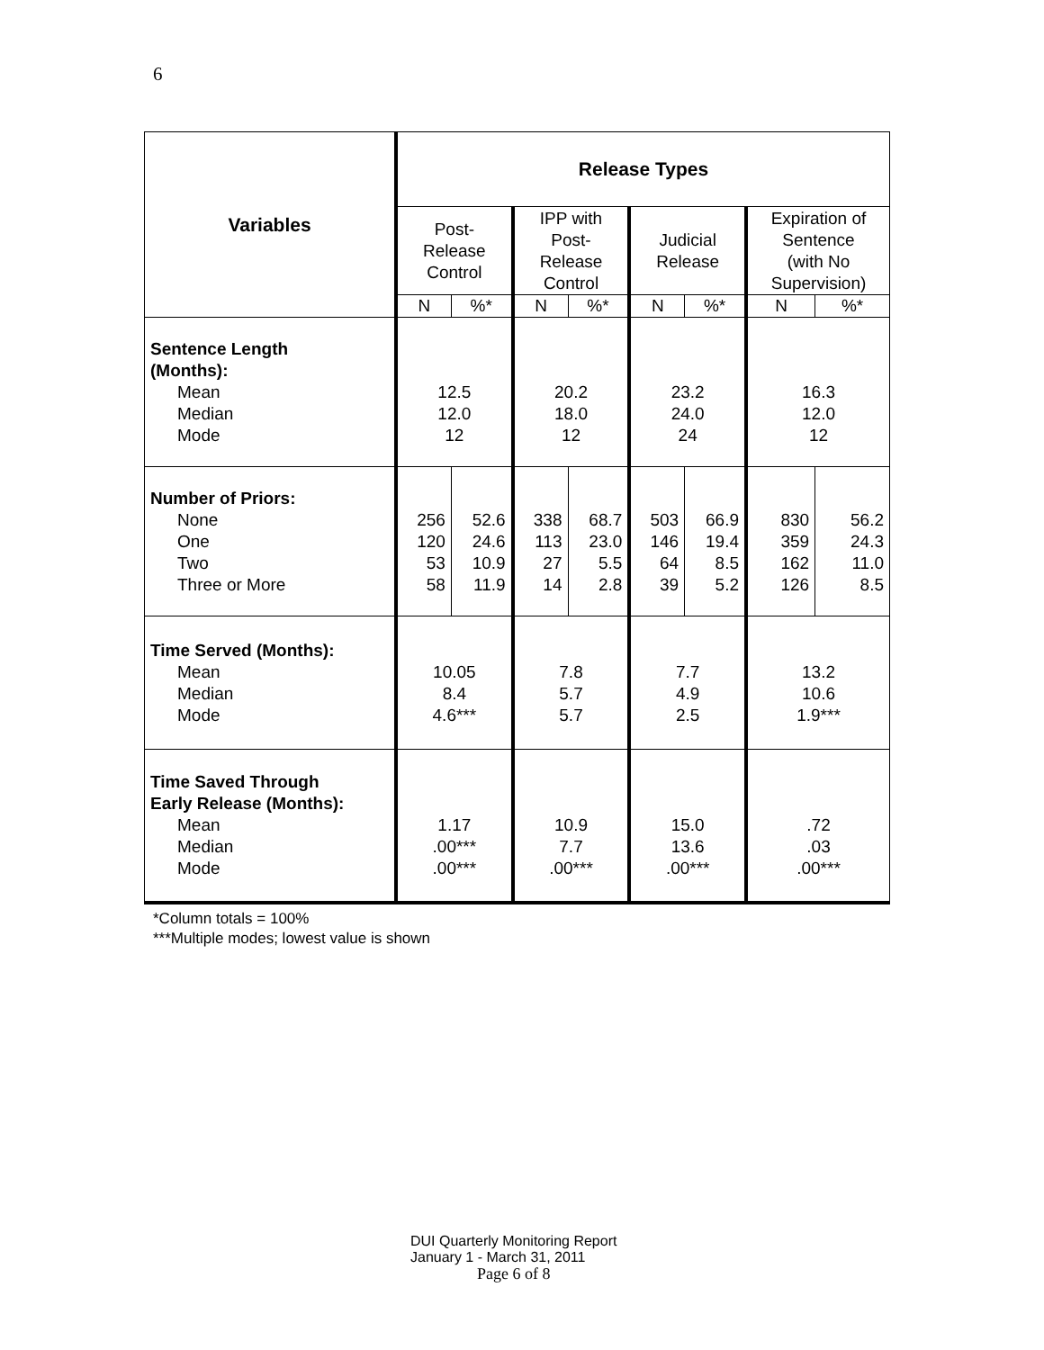6
| Variables | Release Types | | | | | | | |
| --- | --- | --- | --- | --- | --- | --- | --- | --- |
| | Post- Release Control | | IPP with Post- Release Control | | Judicial Release | | Expiration of Sentence (with No Supervision) | |
| | N | %* | N | %* | N | %* | N | %* |
| Sentence Length (Months): Mean Median Mode | 12.5 12.0 12 | | 20.2 18.0 12 | | 23.2 24.0 24 | | 16.3 12.0 12 | |
| Number of Priors: None One Two Three or More | 256 120 53 58 | 52.6 24.6 10.9 11.9 | 338 113 27 14 | 68.7 23.0 5.5 2.8 | 503 146 64 39 | 66.9 19.4 8.5 5.2 | 830 359 162 126 | 56.2 24.3 11.0 8.5 |
| Time Served (Months): Mean Median Mode | 10.05 8.4 4.6*** | | 7.8 5.7 5.7 | | 7.7 4.9 2.5 | | 13.2 10.6 1.9*** | |
| Time Saved Through Early Release (Months): Mean Median Mode | 1.17 .00*** .00*** | | 10.9 7.7 .00*** | | 15.0 13.6 .00*** | | .72 .03 .00*** | |
*Column totals = 100%
***Multiple modes; lowest value is shown
DUI Quarterly Monitoring Report
January 1 - March 31, 2011
Page 6 of 8